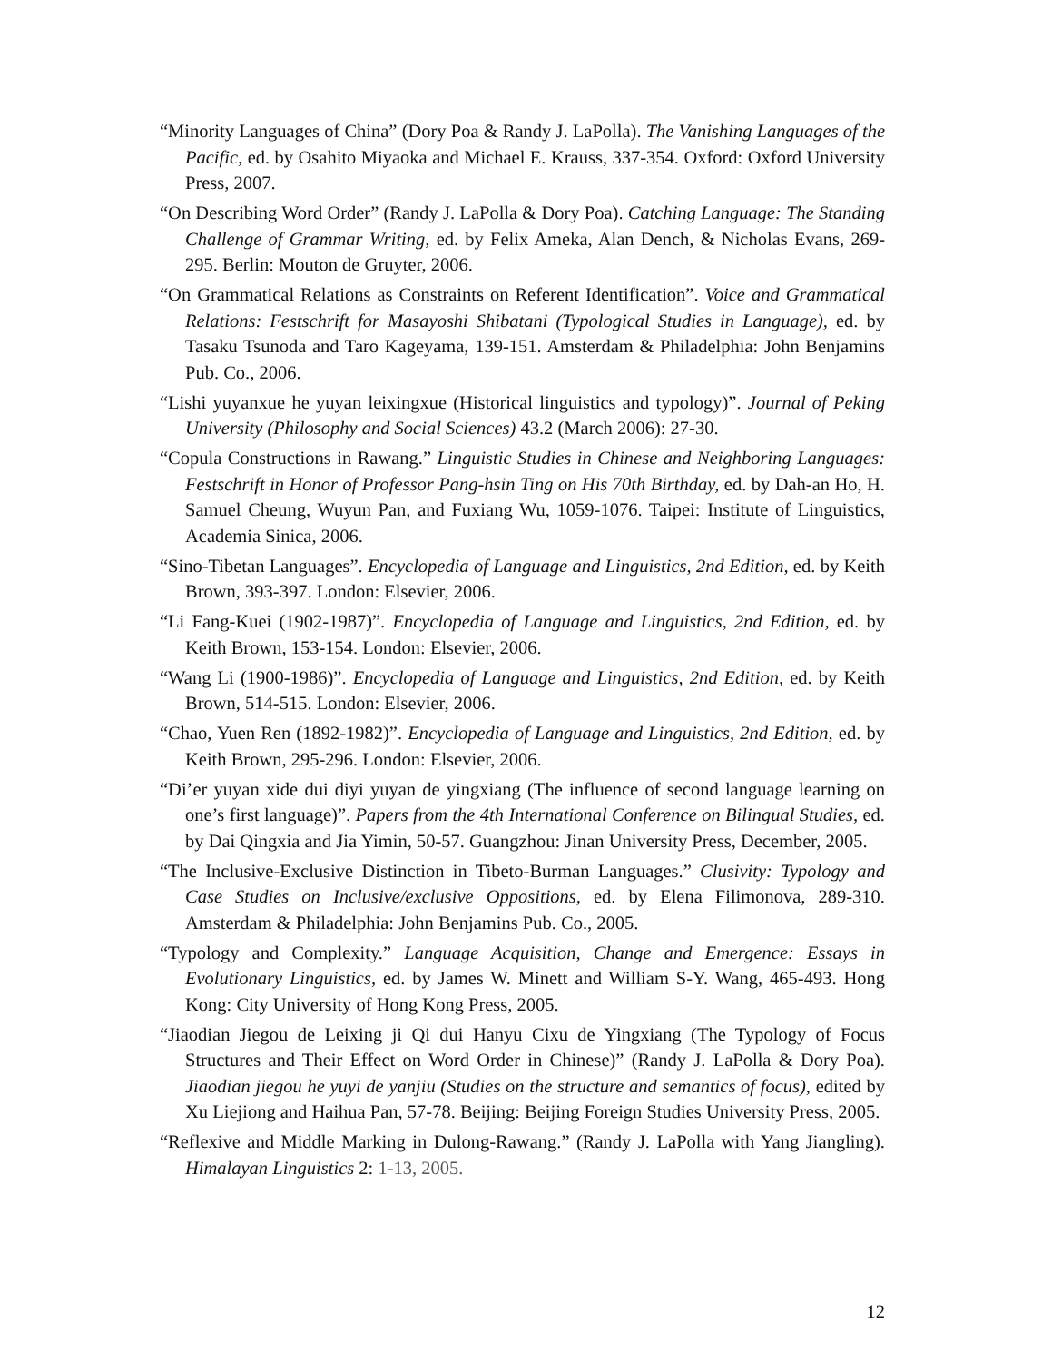“Minority Languages of China” (Dory Poa & Randy J. LaPolla). The Vanishing Languages of the Pacific, ed. by Osahito Miyaoka and Michael E. Krauss, 337-354. Oxford: Oxford University Press, 2007.
“On Describing Word Order” (Randy J. LaPolla & Dory Poa). Catching Language: The Standing Challenge of Grammar Writing, ed. by Felix Ameka, Alan Dench, & Nicholas Evans, 269-295. Berlin: Mouton de Gruyter, 2006.
“On Grammatical Relations as Constraints on Referent Identification”. Voice and Grammatical Relations: Festschrift for Masayoshi Shibatani (Typological Studies in Language), ed. by Tasaku Tsunoda and Taro Kageyama, 139-151. Amsterdam & Philadelphia: John Benjamins Pub. Co., 2006.
“Lishi yuyanxue he yuyan leixingxue (Historical linguistics and typology)”. Journal of Peking University (Philosophy and Social Sciences) 43.2 (March 2006): 27-30.
“Copula Constructions in Rawang.” Linguistic Studies in Chinese and Neighboring Languages: Festschrift in Honor of Professor Pang-hsin Ting on His 70th Birthday, ed. by Dah-an Ho, H. Samuel Cheung, Wuyun Pan, and Fuxiang Wu, 1059-1076. Taipei: Institute of Linguistics, Academia Sinica, 2006.
“Sino-Tibetan Languages”. Encyclopedia of Language and Linguistics, 2nd Edition, ed. by Keith Brown, 393-397. London: Elsevier, 2006.
“Li Fang-Kuei (1902-1987)”. Encyclopedia of Language and Linguistics, 2nd Edition, ed. by Keith Brown, 153-154. London: Elsevier, 2006.
“Wang Li (1900-1986)”. Encyclopedia of Language and Linguistics, 2nd Edition, ed. by Keith Brown, 514-515. London: Elsevier, 2006.
“Chao, Yuen Ren (1892-1982)”. Encyclopedia of Language and Linguistics, 2nd Edition, ed. by Keith Brown, 295-296. London: Elsevier, 2006.
“Di’er yuyan xide dui diyi yuyan de yingxiang (The influence of second language learning on one’s first language)”. Papers from the 4th International Conference on Bilingual Studies, ed. by Dai Qingxia and Jia Yimin, 50-57. Guangzhou: Jinan University Press, December, 2005.
“The Inclusive-Exclusive Distinction in Tibeto-Burman Languages.” Clusivity: Typology and Case Studies on Inclusive/exclusive Oppositions, ed. by Elena Filimonova, 289-310. Amsterdam & Philadelphia: John Benjamins Pub. Co., 2005.
“Typology and Complexity.” Language Acquisition, Change and Emergence: Essays in Evolutionary Linguistics, ed. by James W. Minett and William S-Y. Wang, 465-493. Hong Kong: City University of Hong Kong Press, 2005.
“Jiaodian Jiegou de Leixing ji Qi dui Hanyu Cixu de Yingxiang (The Typology of Focus Structures and Their Effect on Word Order in Chinese)” (Randy J. LaPolla & Dory Poa). Jiaodian jiegou he yuyi de yanjiu (Studies on the structure and semantics of focus), edited by Xu Liejiong and Haihua Pan, 57-78. Beijing: Beijing Foreign Studies University Press, 2005.
“Reflexive and Middle Marking in Dulong-Rawang.” (Randy J. LaPolla with Yang Jiangling). Himalayan Linguistics 2: 1-13, 2005.
12